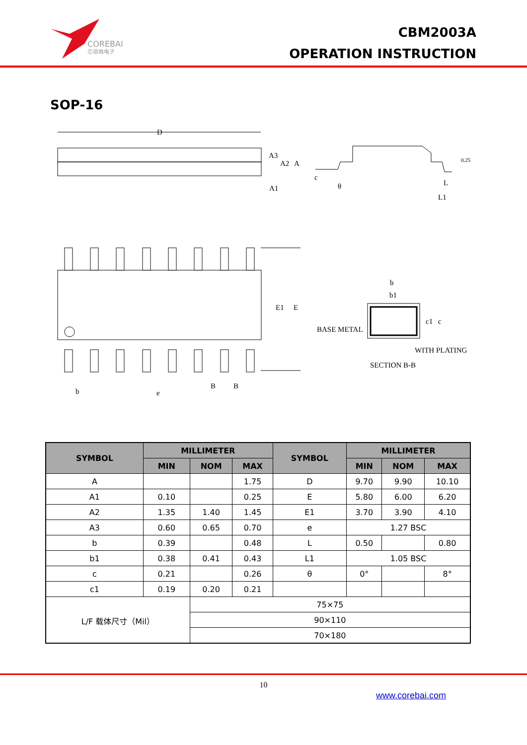COREBAI
芯佰微电子
CBM2003A
OPERATION INSTRUCTION
SOP-16
D
A3
A2
A
A1
c
θ
0.25
L
L1
E1
E
b
b1
c1
c
BASE METAL
WITH PLATING
SECTION B-B
b
e
B
B
| SYMBOL | MILLIMETER | | | SYMBOL | MILLIMETER | | |
| --- | --- | --- | --- | --- | --- | --- | --- |
| | MIN | NOM | MAX | | MIN | NOM | MAX |
| A | | | 1.75 | D | 9.70 | 9.90 | 10.10 |
| A1 | 0.10 | | 0.25 | E | 5.80 | 6.00 | 6.20 |
| A2 | 1.35 | 1.40 | 1.45 | E1 | 3.70 | 3.90 | 4.10 |
| A3 | 0.60 | 0.65 | 0.70 | e | 1.27 BSC | | |
| b | 0.39 | | 0.48 | L | 0.50 | | 0.80 |
| b1 | 0.38 | 0.41 | 0.43 | L1 | 1.05 BSC | | |
| c | 0.21 | | 0.26 | θ | 0° | | 8° |
| c1 | 0.19 | 0.20 | 0.21 | | | | |
| L/F 载体尺寸（Mil） | | 75×75 | | | | | |
| | | 90×110 | | | | | |
| | | 70×180 | | | | | |
10
www.corebai.com